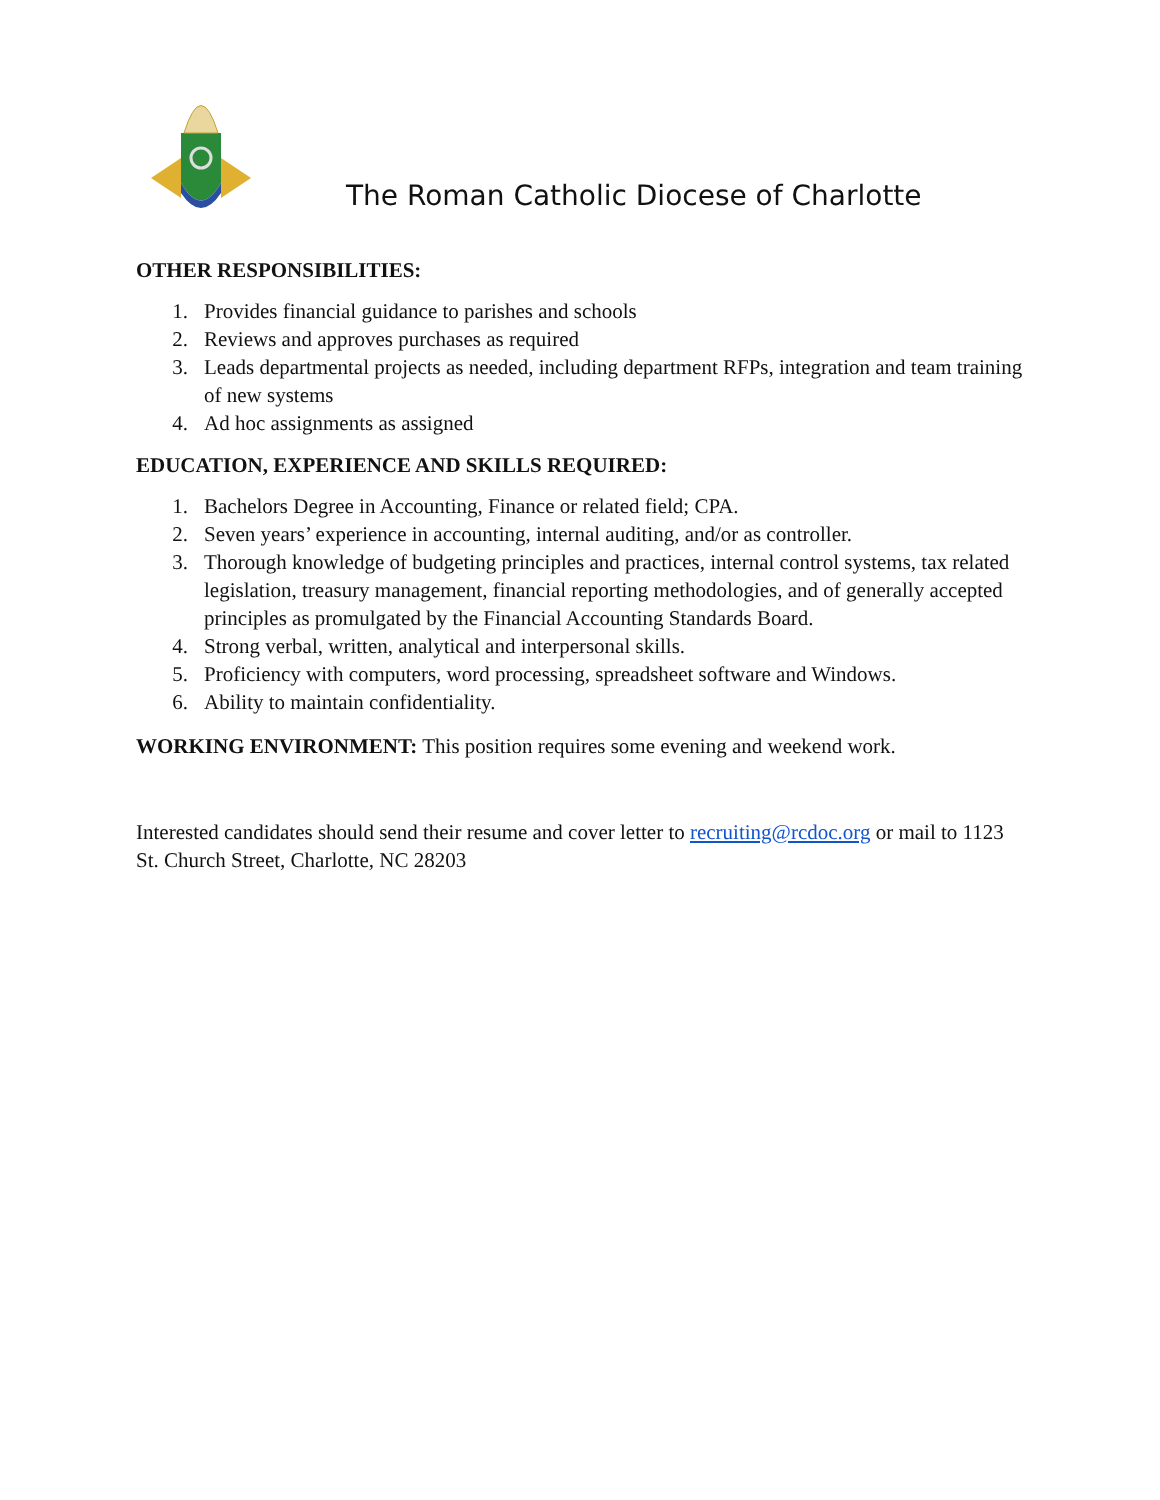The Roman Catholic Diocese of Charlotte
OTHER RESPONSIBILITIES:
1. Provides financial guidance to parishes and schools
2. Reviews and approves purchases as required
3. Leads departmental projects as needed, including department RFPs, integration and team training of new systems
4. Ad hoc assignments as assigned
EDUCATION, EXPERIENCE AND SKILLS REQUIRED:
1. Bachelors Degree in Accounting, Finance or related field; CPA.
2. Seven years’ experience in accounting, internal auditing, and/or as controller.
3. Thorough knowledge of budgeting principles and practices, internal control systems, tax related legislation, treasury management, financial reporting methodologies, and of generally accepted principles as promulgated by the Financial Accounting Standards Board.
4. Strong verbal, written, analytical and interpersonal skills.
5. Proficiency with computers, word processing, spreadsheet software and Windows.
6. Ability to maintain confidentiality.
WORKING ENVIRONMENT: This position requires some evening and weekend work.
Interested candidates should send their resume and cover letter to recruiting@rcdoc.org or mail to 1123 St. Church Street, Charlotte, NC 28203